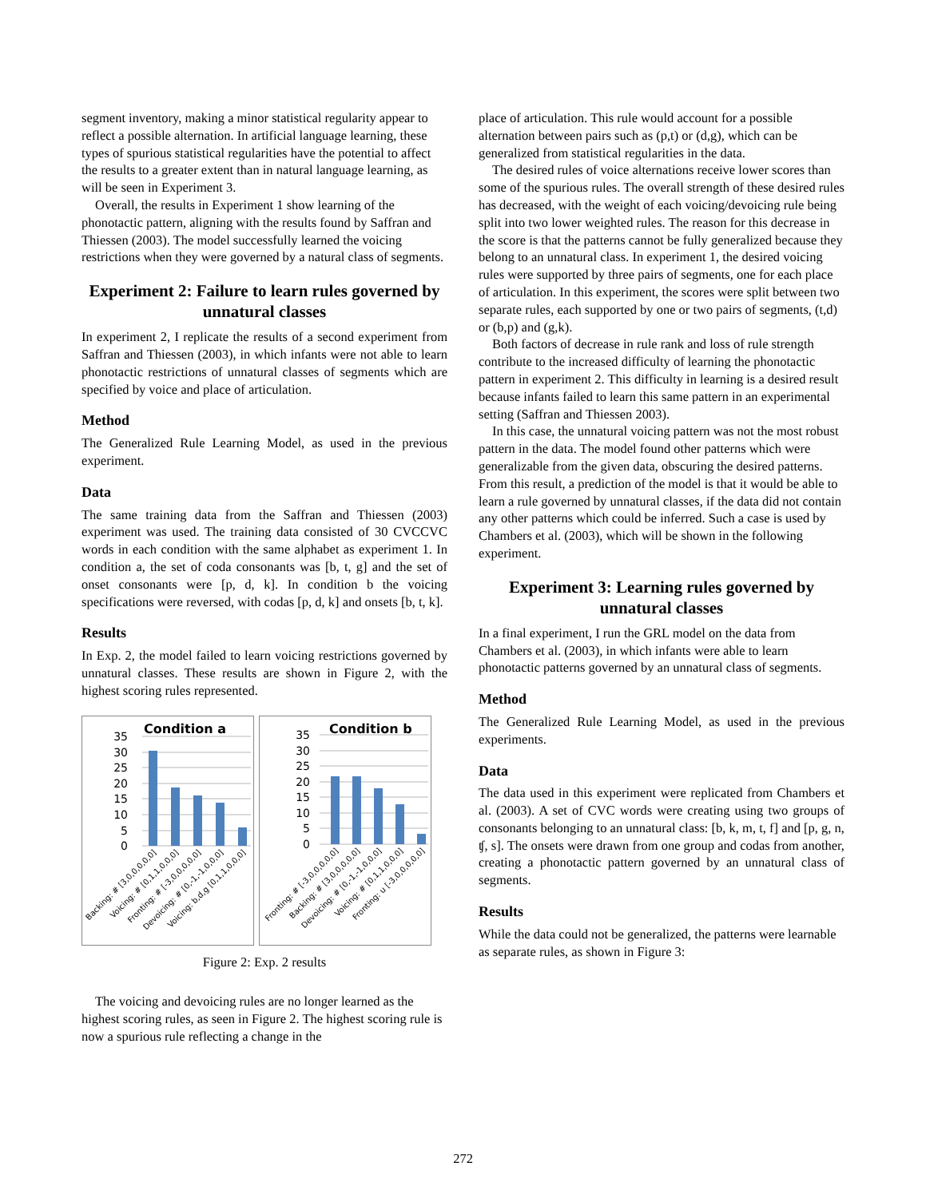segment inventory, making a minor statistical regularity appear to reflect a possible alternation. In artificial language learning, these types of spurious statistical regularities have the potential to affect the results to a greater extent than in natural language learning, as will be seen in Experiment 3.
Overall, the results in Experiment 1 show learning of the phonotactic pattern, aligning with the results found by Saffran and Thiessen (2003). The model successfully learned the voicing restrictions when they were governed by a natural class of segments.
Experiment 2: Failure to learn rules governed by unnatural classes
In experiment 2, I replicate the results of a second experiment from Saffran and Thiessen (2003), in which infants were not able to learn phonotactic restrictions of unnatural classes of segments which are specified by voice and place of articulation.
Method
The Generalized Rule Learning Model, as used in the previous experiment.
Data
The same training data from the Saffran and Thiessen (2003) experiment was used. The training data consisted of 30 CVCCVC words in each condition with the same alphabet as experiment 1. In condition a, the set of coda consonants was [b, t, g] and the set of onset consonants were [p, d, k]. In condition b the voicing specifications were reversed, with codas [p, d, k] and onsets [b, t, k].
Results
In Exp. 2, the model failed to learn voicing restrictions governed by unnatural classes. These results are shown in Figure 2, with the highest scoring rules represented.
Condition a
35
30
25
20
15
10
5
0
Backing: # [3,0,0,0,0,0]
Voicing: # [0,1,1,0,0,0]
Fronting: # [-3,0,0,0,0,0]
Devoicing: # [0,-1,-1,0,0,0]
Voicing: b,d,g [0,1,1,0,0,0]
Condition b
35
30
25
20
15
10
5
0
Fronting: # [-3,0,0,0,0,0]
Backing: # [3,0,0,0,0,0]
Devoicing: # [0,-1,-1,0,0,0]
Voicing: # [0,1,1,0,0,0]
Fronting: u [-3,0,0,0,0,0]
Figure 2: Exp. 2 results
The voicing and devoicing rules are no longer learned as the highest scoring rules, as seen in Figure 2. The highest scoring rule is now a spurious rule reflecting a change in the
place of articulation. This rule would account for a possible alternation between pairs such as (p,t) or (d,g), which can be generalized from statistical regularities in the data.
The desired rules of voice alternations receive lower scores than some of the spurious rules. The overall strength of these desired rules has decreased, with the weight of each voicing/devoicing rule being split into two lower weighted rules. The reason for this decrease in the score is that the patterns cannot be fully generalized because they belong to an unnatural class. In experiment 1, the desired voicing rules were supported by three pairs of segments, one for each place of articulation. In this experiment, the scores were split between two separate rules, each supported by one or two pairs of segments, (t,d) or (b,p) and (g,k).
Both factors of decrease in rule rank and loss of rule strength contribute to the increased difficulty of learning the phonotactic pattern in experiment 2. This difficulty in learning is a desired result because infants failed to learn this same pattern in an experimental setting (Saffran and Thiessen 2003).
In this case, the unnatural voicing pattern was not the most robust pattern in the data. The model found other patterns which were generalizable from the given data, obscuring the desired patterns. From this result, a prediction of the model is that it would be able to learn a rule governed by unnatural classes, if the data did not contain any other patterns which could be inferred. Such a case is used by Chambers et al. (2003), which will be shown in the following experiment.
Experiment 3: Learning rules governed by unnatural classes
In a final experiment, I run the GRL model on the data from Chambers et al. (2003), in which infants were able to learn phonotactic patterns governed by an unnatural class of segments.
Method
The Generalized Rule Learning Model, as used in the previous experiments.
Data
The data used in this experiment were replicated from Chambers et al. (2003). A set of CVC words were creating using two groups of consonants belonging to an unnatural class: [b, k, m, t, f] and [p, g, n, ʧ, s]. The onsets were drawn from one group and codas from another, creating a phonotactic pattern governed by an unnatural class of segments.
Results
While the data could not be generalized, the patterns were learnable as separate rules, as shown in Figure 3:
272